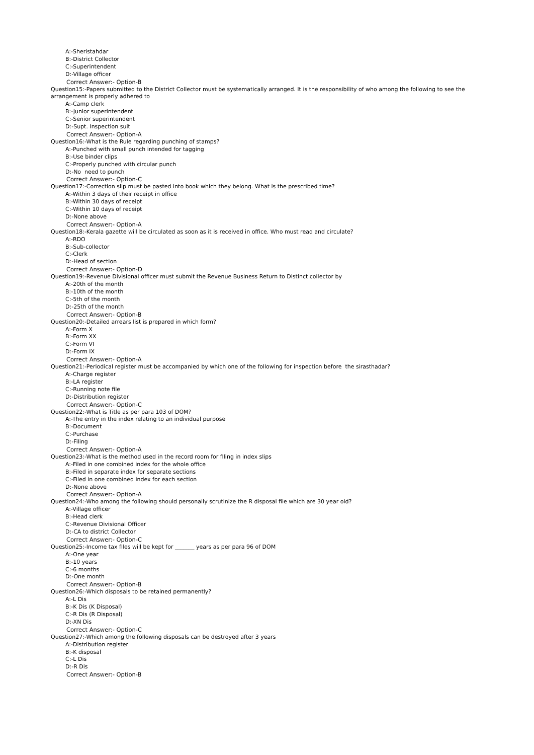A:-Sheristahdar
B:-District Collector
C:-Superintendent
D:-Village officer
Correct Answer:- Option-B
Question15:-Papers submitted to the District Collector must be systematically arranged. It is the responsibility of who among the following to see the arrangement is properly adhered to
A:-Camp clerk
B:-Junior superintendent
C:-Senior superintendent
D:-Supt. Inspection suit
Correct Answer:- Option-A
Question16:-What is the Rule regarding punching of stamps?
A:-Punched with small punch intended for tagging
B:-Use binder clips
C:-Properly punched with circular punch
D:-No need to punch
Correct Answer:- Option-C
Question17:-Correction slip must be pasted into book which they belong. What is the prescribed time?
A:-Within 3 days of their receipt in office
B:-Within 30 days of receipt
C:-Within 10 days of receipt
D:-None above
Correct Answer:- Option-A
Question18:-Kerala gazette will be circulated as soon as it is received in office. Who must read and circulate?
A:-RDO
B:-Sub-collector
C:-Clerk
D:-Head of section
Correct Answer:- Option-D
Question19:-Revenue Divisional officer must submit the Revenue Business Return to Distinct collector by
A:-20th of the month
B:-10th of the month
C:-5th of the month
D:-25th of the month
Correct Answer:- Option-B
Question20:-Detailed arrears list is prepared in which form?
A:-Form X
B:-Form XX
C:-Form VI
D:-Form IX
Correct Answer:- Option-A
Question21:-Periodical register must be accompanied by which one of the following for inspection before the sirasthadar?
A:-Charge register
B:-LA register
C:-Running note file
D:-Distribution register
Correct Answer:- Option-C
Question22:-What is Title as per para 103 of DOM?
A:-The entry in the index relating to an individual purpose
B:-Document
C:-Purchase
D:-Filing
Correct Answer:- Option-A
Question23:-What is the method used in the record room for filing in index slips
A:-Filed in one combined index for the whole office
B:-Filed in separate index for separate sections
C:-Filed in one combined index for each section
D:-None above
Correct Answer:- Option-A
Question24:-Who among the following should personally scrutinize the R disposal file which are 30 year old?
A:-Village officer
B:-Head clerk
C:-Revenue Divisional Officer
D:-CA to district Collector
Correct Answer:- Option-C
Question25:-Income tax files will be kept for _______ years as per para 96 of DOM
A:-One year
B:-10 years
C:-6 months
D:-One month
Correct Answer:- Option-B
Question26:-Which disposals to be retained permanently?
A:-L Dis
B:-K Dis (K Disposal)
C:-R Dis (R Disposal)
D:-XN Dis
Correct Answer:- Option-C
Question27:-Which among the following disposals can be destroyed after 3 years
A:-Distribution register
B:-K disposal
C:-L Dis
D:-R Dis
Correct Answer:- Option-B